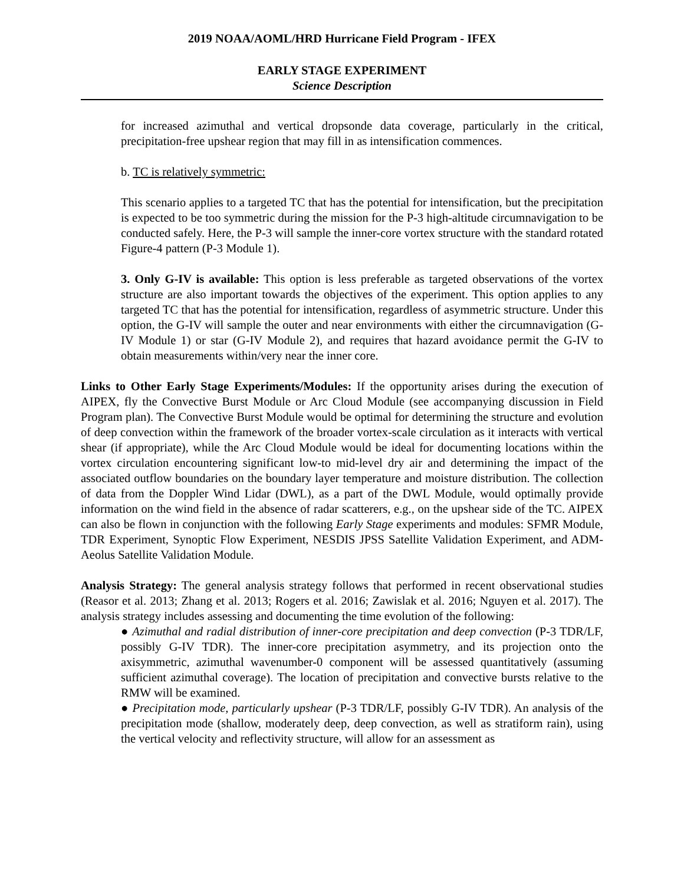2019 NOAA/AOML/HRD Hurricane Field Program - IFEX
EARLY STAGE EXPERIMENT
Science Description
for increased azimuthal and vertical dropsonde data coverage, particularly in the critical, precipitation-free upshear region that may fill in as intensification commences.
b. TC is relatively symmetric:
This scenario applies to a targeted TC that has the potential for intensification, but the precipitation is expected to be too symmetric during the mission for the P-3 high-altitude circumnavigation to be conducted safely. Here, the P-3 will sample the inner-core vortex structure with the standard rotated Figure-4 pattern (P-3 Module 1).
3. Only G-IV is available: This option is less preferable as targeted observations of the vortex structure are also important towards the objectives of the experiment. This option applies to any targeted TC that has the potential for intensification, regardless of asymmetric structure. Under this option, the G-IV will sample the outer and near environments with either the circumnavigation (G-IV Module 1) or star (G-IV Module 2), and requires that hazard avoidance permit the G-IV to obtain measurements within/very near the inner core.
Links to Other Early Stage Experiments/Modules: If the opportunity arises during the execution of AIPEX, fly the Convective Burst Module or Arc Cloud Module (see accompanying discussion in Field Program plan). The Convective Burst Module would be optimal for determining the structure and evolution of deep convection within the framework of the broader vortex-scale circulation as it interacts with vertical shear (if appropriate), while the Arc Cloud Module would be ideal for documenting locations within the vortex circulation encountering significant low-to mid-level dry air and determining the impact of the associated outflow boundaries on the boundary layer temperature and moisture distribution. The collection of data from the Doppler Wind Lidar (DWL), as a part of the DWL Module, would optimally provide information on the wind field in the absence of radar scatterers, e.g., on the upshear side of the TC. AIPEX can also be flown in conjunction with the following Early Stage experiments and modules: SFMR Module, TDR Experiment, Synoptic Flow Experiment, NESDIS JPSS Satellite Validation Experiment, and ADM-Aeolus Satellite Validation Module.
Analysis Strategy: The general analysis strategy follows that performed in recent observational studies (Reasor et al. 2013; Zhang et al. 2013; Rogers et al. 2016; Zawislak et al. 2016; Nguyen et al. 2017). The analysis strategy includes assessing and documenting the time evolution of the following:
● Azimuthal and radial distribution of inner-core precipitation and deep convection (P-3 TDR/LF, possibly G-IV TDR). The inner-core precipitation asymmetry, and its projection onto the axisymmetric, azimuthal wavenumber-0 component will be assessed quantitatively (assuming sufficient azimuthal coverage). The location of precipitation and convective bursts relative to the RMW will be examined.
● Precipitation mode, particularly upshear (P-3 TDR/LF, possibly G-IV TDR). An analysis of the precipitation mode (shallow, moderately deep, deep convection, as well as stratiform rain), using the vertical velocity and reflectivity structure, will allow for an assessment as